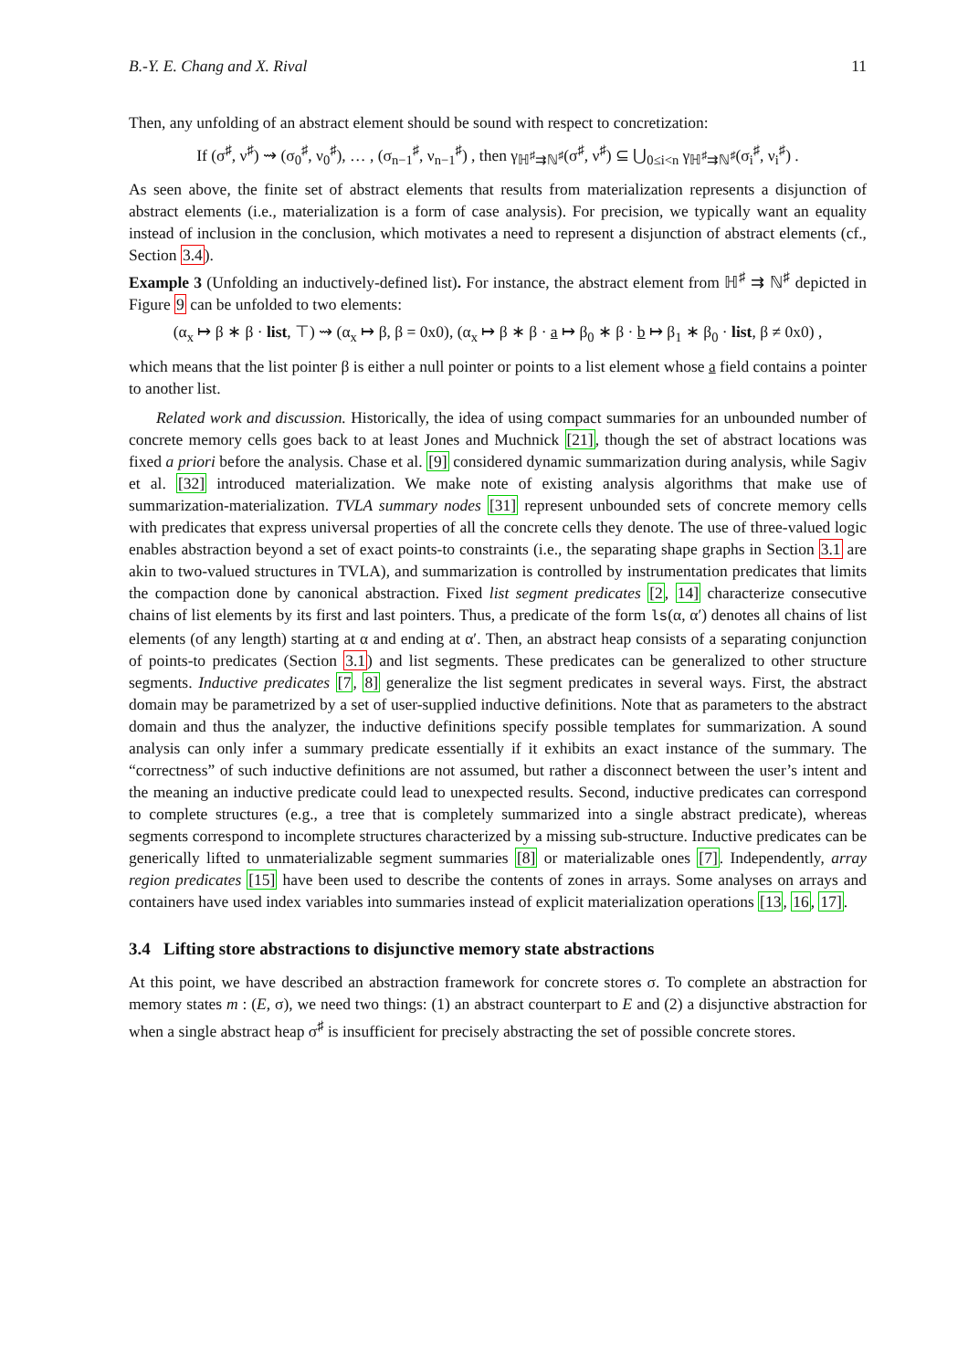B.-Y. E. Chang and X. Rival 11
Then, any unfolding of an abstract element should be sound with respect to concretization:
If (σ<sup>♯</sup>, ν<sup>♯</sup>) ⇝ (σ<sub>0</sub><sup>♯</sup>, ν<sub>0</sub><sup>♯</sup>), … , (σ<sub>n−1</sub><sup>♯</sup>, ν<sub>n−1</sub><sup>♯</sup>) , then γ<sub>ℍ<sup>♯</sup>⇉ℕ<sup>♯</sup></sub>(σ<sup>♯</sup>, ν<sup>♯</sup>) ⊆ ⋃<sub>0≤i<n</sub> γ<sub>ℍ<sup>♯</sup>⇉ℕ<sup>♯</sup></sub>(σ<sub>i</sub><sup>♯</sup>, ν<sub>i</sub><sup>♯</sup>) .
As seen above, the finite set of abstract elements that results from materialization represents a disjunction of abstract elements (i.e., materialization is a form of case analysis). For precision, we typically want an equality instead of inclusion in the conclusion, which motivates a need to represent a disjunction of abstract elements (cf., Section 3.4).
Example 3 (Unfolding an inductively-defined list). For instance, the abstract element from ℍ<sup>♯</sup> ⇉ ℕ<sup>♯</sup> depicted in Figure 9 can be unfolded to two elements:
(α<sub>x</sub> ↦ β ∗ β · list, ⊤) ⇝ (α<sub>x</sub> ↦ β, β = 0x0), (α<sub>x</sub> ↦ β ∗ β · a ↦ β<sub>0</sub> ∗ β · b ↦ β<sub>1</sub> ∗ β<sub>0</sub> · list, β ≠ 0x0) ,
which means that the list pointer β is either a null pointer or points to a list element whose a field contains a pointer to another list.
Related work and discussion. Historically, the idea of using compact summaries for an unbounded number of concrete memory cells goes back to at least Jones and Muchnick [21], though the set of abstract locations was fixed a priori before the analysis. Chase et al. [9] considered dynamic summarization during analysis, while Sagiv et al. [32] introduced materialization. We make note of existing analysis algorithms that make use of summarization-materialization. TVLA summary nodes [31] represent unbounded sets of concrete memory cells with predicates that express universal properties of all the concrete cells they denote. The use of three-valued logic enables abstraction beyond a set of exact points-to constraints (i.e., the separating shape graphs in Section 3.1 are akin to two-valued structures in TVLA), and summarization is controlled by instrumentation predicates that limits the compaction done by canonical abstraction. Fixed list segment predicates [2, 14] characterize consecutive chains of list elements by its first and last pointers. Thus, a predicate of the form ls(α, α′) denotes all chains of list elements (of any length) starting at α and ending at α′. Then, an abstract heap consists of a separating conjunction of points-to predicates (Section 3.1) and list segments. These predicates can be generalized to other structure segments. Inductive predicates [7, 8] generalize the list segment predicates in several ways. First, the abstract domain may be parametrized by a set of user-supplied inductive definitions. Note that as parameters to the abstract domain and thus the analyzer, the inductive definitions specify possible templates for summarization. A sound analysis can only infer a summary predicate essentially if it exhibits an exact instance of the summary. The “correctness” of such inductive definitions are not assumed, but rather a disconnect between the user’s intent and the meaning an inductive predicate could lead to unexpected results. Second, inductive predicates can correspond to complete structures (e.g., a tree that is completely summarized into a single abstract predicate), whereas segments correspond to incomplete structures characterized by a missing sub-structure. Inductive predicates can be generically lifted to unmaterializable segment summaries [8] or materializable ones [7]. Independently, array region predicates [15] have been used to describe the contents of zones in arrays. Some analyses on arrays and containers have used index variables into summaries instead of explicit materialization operations [13, 16, 17].
3.4 Lifting store abstractions to disjunctive memory state abstractions
At this point, we have described an abstraction framework for concrete stores σ. To complete an abstraction for memory states m : (E, σ), we need two things: (1) an abstract counterpart to E and (2) a disjunctive abstraction for when a single abstract heap σ<sup>♯</sup> is insufficient for precisely abstracting the set of possible concrete stores.